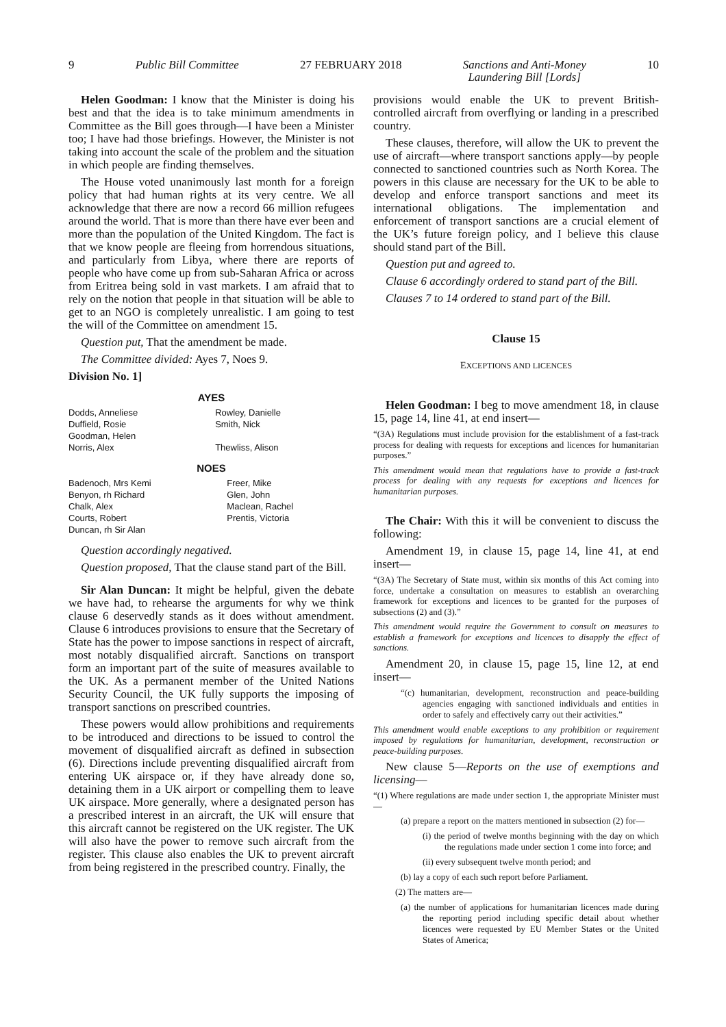9 Public Bill Committee 27 FEBRUARY 2018 Sanctions and Anti-Money
Laundering Bill [Lords] 10
Helen Goodman: I know that the Minister is doing his best and that the idea is to take minimum amendments in Committee as the Bill goes through—I have been a Minister too; I have had those briefings. However, the Minister is not taking into account the scale of the problem and the situation in which people are finding themselves.
The House voted unanimously last month for a foreign policy that had human rights at its very centre. We all acknowledge that there are now a record 66 million refugees around the world. That is more than there have ever been and more than the population of the United Kingdom. The fact is that we know people are fleeing from horrendous situations, and particularly from Libya, where there are reports of people who have come up from sub-Saharan Africa or across from Eritrea being sold in vast markets. I am afraid that to rely on the notion that people in that situation will be able to get to an NGO is completely unrealistic. I am going to test the will of the Committee on amendment 15.
Question put, That the amendment be made.
The Committee divided: Ayes 7, Noes 9.
Division No. 1]
AYES
| Dodds, Anneliese Duffield, Rosie Goodman, Helen Norris, Alex | Rowley, Danielle Smith, Nick Thewliss, Alison |
NOES
| Badenoch, Mrs Kemi Benyon, rh Richard Chalk, Alex Courts, Robert Duncan, rh Sir Alan | Freer, Mike Glen, John Maclean, Rachel Prentis, Victoria |
Question accordingly negatived.
Question proposed, That the clause stand part of the Bill.
Sir Alan Duncan: It might be helpful, given the debate we have had, to rehearse the arguments for why we think clause 6 deservedly stands as it does without amendment. Clause 6 introduces provisions to ensure that the Secretary of State has the power to impose sanctions in respect of aircraft, most notably disqualified aircraft. Sanctions on transport form an important part of the suite of measures available to the UK. As a permanent member of the United Nations Security Council, the UK fully supports the imposing of transport sanctions on prescribed countries.
These powers would allow prohibitions and requirements to be introduced and directions to be issued to control the movement of disqualified aircraft as defined in subsection (6). Directions include preventing disqualified aircraft from entering UK airspace or, if they have already done so, detaining them in a UK airport or compelling them to leave UK airspace. More generally, where a designated person has a prescribed interest in an aircraft, the UK will ensure that this aircraft cannot be registered on the UK register. The UK will also have the power to remove such aircraft from the register. This clause also enables the UK to prevent aircraft from being registered in the prescribed country. Finally, the
provisions would enable the UK to prevent British-controlled aircraft from overflying or landing in a prescribed country.
These clauses, therefore, will allow the UK to prevent the use of aircraft—where transport sanctions apply—by people connected to sanctioned countries such as North Korea. The powers in this clause are necessary for the UK to be able to develop and enforce transport sanctions and meet its international obligations. The implementation and enforcement of transport sanctions are a crucial element of the UK’s future foreign policy, and I believe this clause should stand part of the Bill.
Question put and agreed to.
Clause 6 accordingly ordered to stand part of the Bill.
Clauses 7 to 14 ordered to stand part of the Bill.
Clause 15
EXCEPTIONS AND LICENCES
Helen Goodman: I beg to move amendment 18, in clause 15, page 14, line 41, at end insert—
“(3A) Regulations must include provision for the establishment of a fast-track process for dealing with requests for exceptions and licences for humanitarian purposes.”
This amendment would mean that regulations have to provide a fast-track process for dealing with any requests for exceptions and licences for humanitarian purposes.
The Chair: With this it will be convenient to discuss the following:
Amendment 19, in clause 15, page 14, line 41, at end insert—
“(3A) The Secretary of State must, within six months of this Act coming into force, undertake a consultation on measures to establish an overarching framework for exceptions and licences to be granted for the purposes of subsections (2) and (3).”
This amendment would require the Government to consult on measures to establish a framework for exceptions and licences to disapply the effect of sanctions.
Amendment 20, in clause 15, page 15, line 12, at end insert—
“(c) humanitarian, development, reconstruction and peace-building agencies engaging with sanctioned individuals and entities in order to safely and effectively carry out their activities.”
This amendment would enable exceptions to any prohibition or requirement imposed by regulations for humanitarian, development, reconstruction or peace-building purposes.
New clause 5—Reports on the use of exemptions and licensing—
“(1) Where regulations are made under section 1, the appropriate Minister must—
(a) prepare a report on the matters mentioned in subsection (2) for—
(i) the period of twelve months beginning with the day on which the regulations made under section 1 come into force; and
(ii) every subsequent twelve month period; and
(b) lay a copy of each such report before Parliament.
(2) The matters are—
(a) the number of applications for humanitarian licences made during the reporting period including specific detail about whether licences were requested by EU Member States or the United States of America;